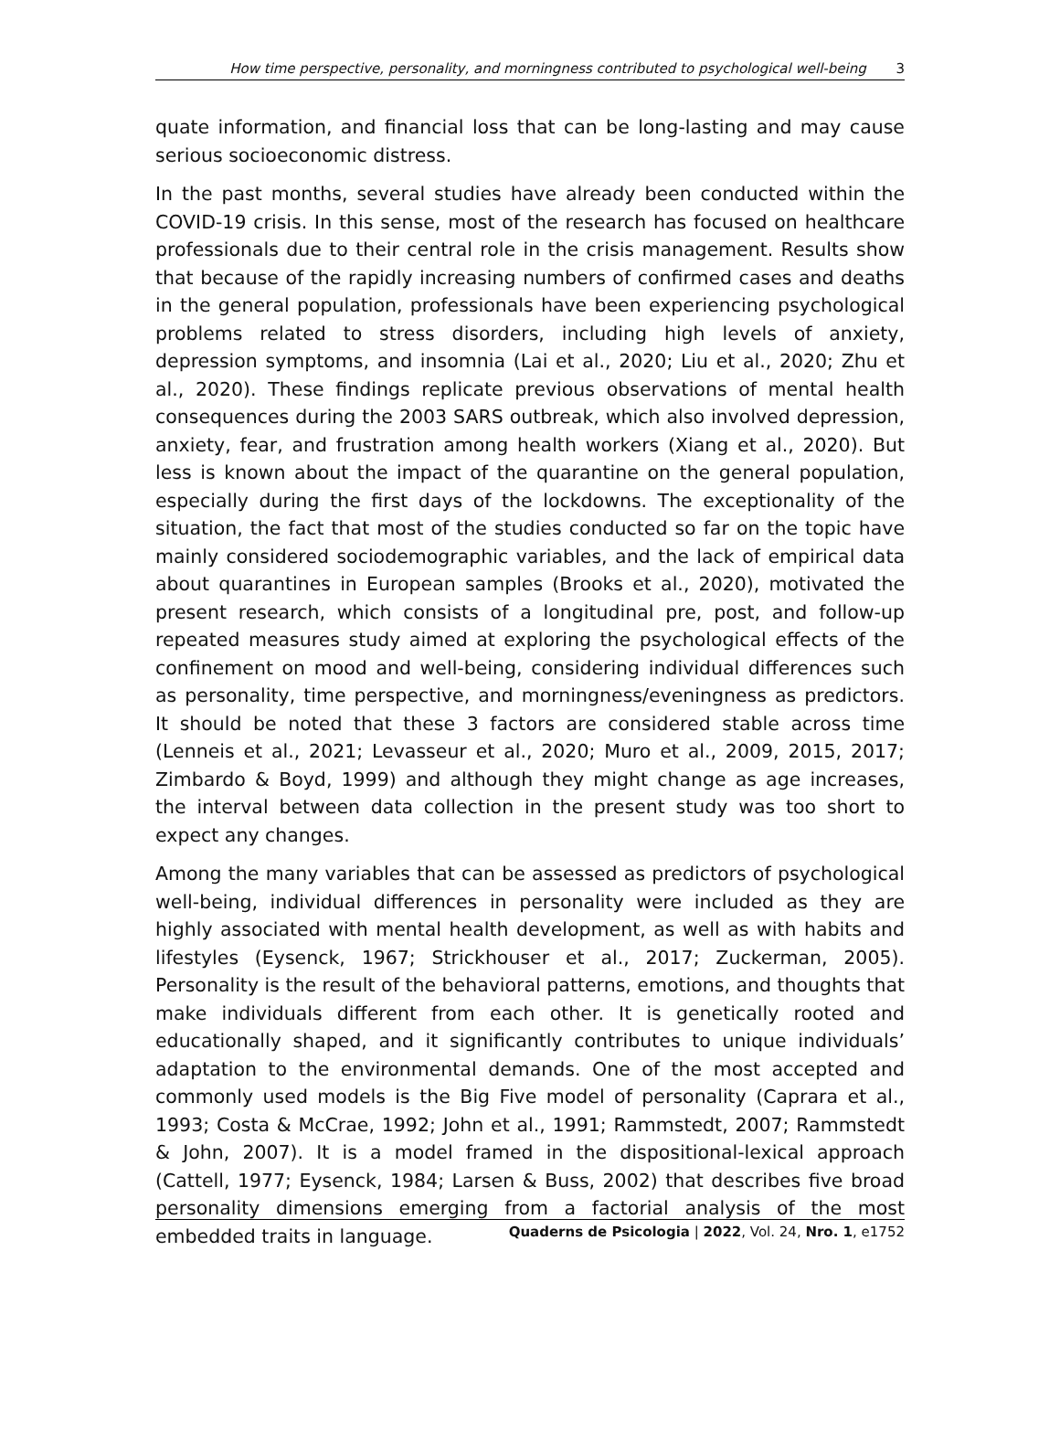How time perspective, personality, and morningness contributed to psychological well-being 3
quate information, and financial loss that can be long-lasting and may cause serious socioeconomic distress.
In the past months, several studies have already been conducted within the COVID-19 crisis. In this sense, most of the research has focused on healthcare professionals due to their central role in the crisis management. Results show that because of the rapidly increasing numbers of confirmed cases and deaths in the general population, professionals have been experiencing psychological problems related to stress disorders, including high levels of anxiety, depression symptoms, and insomnia (Lai et al., 2020; Liu et al., 2020; Zhu et al., 2020). These findings replicate previous observations of mental health consequences during the 2003 SARS outbreak, which also involved depression, anxiety, fear, and frustration among health workers (Xiang et al., 2020). But less is known about the impact of the quarantine on the general population, especially during the first days of the lockdowns. The exceptionality of the situation, the fact that most of the studies conducted so far on the topic have mainly considered sociodemographic variables, and the lack of empirical data about quarantines in European samples (Brooks et al., 2020), motivated the present research, which consists of a longitudinal pre, post, and follow-up repeated measures study aimed at exploring the psychological effects of the confinement on mood and well-being, considering individual differences such as personality, time perspective, and morningness/eveningness as predictors. It should be noted that these 3 factors are considered stable across time (Lenneis et al., 2021; Levasseur et al., 2020; Muro et al., 2009, 2015, 2017; Zimbardo & Boyd, 1999) and although they might change as age increases, the interval between data collection in the present study was too short to expect any changes.
Among the many variables that can be assessed as predictors of psychological well-being, individual differences in personality were included as they are highly associated with mental health development, as well as with habits and lifestyles (Eysenck, 1967; Strickhouser et al., 2017; Zuckerman, 2005). Personality is the result of the behavioral patterns, emotions, and thoughts that make individuals different from each other. It is genetically rooted and educationally shaped, and it significantly contributes to unique individuals’ adaptation to the environmental demands. One of the most accepted and commonly used models is the Big Five model of personality (Caprara et al., 1993; Costa & McCrae, 1992; John et al., 1991; Rammstedt, 2007; Rammstedt & John, 2007). It is a model framed in the dispositional-lexical approach (Cattell, 1977; Eysenck, 1984; Larsen & Buss, 2002) that describes five broad personality dimensions emerging from a factorial analysis of the most embedded traits in language.
Quaderns de Psicologia | 2022, Vol. 24, Nro. 1, e1752